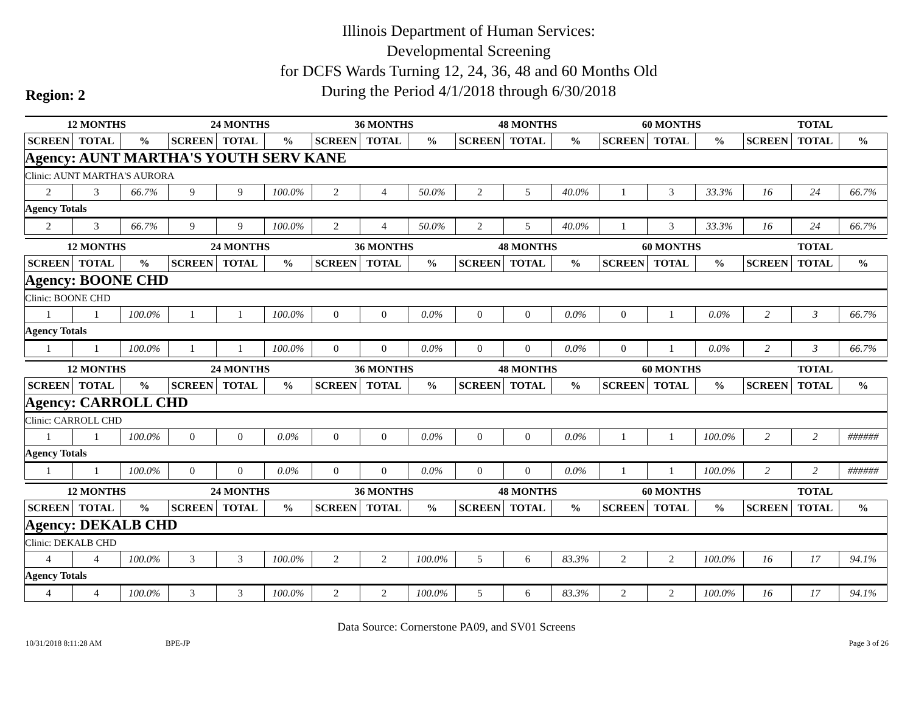Illinois Department of Human Services:
Developmental Screening
for DCFS Wards Turning 12, 24, 36, 48 and 60 Months Old
During the Period 4/1/2018 through 6/30/2018
Region: 2
| 12 MONTHS | | | 24 MONTHS | | | 36 MONTHS | | | 48 MONTHS | | | 60 MONTHS | | | TOTAL | | |
| --- | --- | --- | --- | --- | --- | --- | --- | --- | --- | --- | --- | --- | --- | --- | --- | --- | --- |
| SCREEN | TOTAL | % | SCREEN | TOTAL | % | SCREEN | TOTAL | % | SCREEN | TOTAL | % | SCREEN | TOTAL | % | SCREEN | TOTAL | % |
| Agency: AUNT MARTHA'S YOUTH SERV KANE | | | | | | | | | | | | | | | | | |
| Clinic: AUNT MARTHA'S AURORA | | | | | | | | | | | | | | | | | |
| 2 | 3 | 66.7% | 9 | 9 | 100.0% | 2 | 4 | 50.0% | 2 | 5 | 40.0% | 1 | 3 | 33.3% | 16 | 24 | 66.7% |
| Agency Totals | | | | | | | | | | | | | | | | | |
| 2 | 3 | 66.7% | 9 | 9 | 100.0% | 2 | 4 | 50.0% | 2 | 5 | 40.0% | 1 | 3 | 33.3% | 16 | 24 | 66.7% |
| 12 MONTHS | | | 24 MONTHS | | | 36 MONTHS | | | 48 MONTHS | | | 60 MONTHS | | | TOTAL | | |
| --- | --- | --- | --- | --- | --- | --- | --- | --- | --- | --- | --- | --- | --- | --- | --- | --- | --- |
| SCREEN | TOTAL | % | SCREEN | TOTAL | % | SCREEN | TOTAL | % | SCREEN | TOTAL | % | SCREEN | TOTAL | % | SCREEN | TOTAL | % |
| Agency: BOONE CHD | | | | | | | | | | | | | | | | | |
| Clinic: BOONE CHD | | | | | | | | | | | | | | | | | |
| 1 | 1 | 100.0% | 1 | 1 | 100.0% | 0 | 0 | 0.0% | 0 | 0 | 0.0% | 0 | 1 | 0.0% | 2 | 3 | 66.7% |
| Agency Totals | | | | | | | | | | | | | | | | | |
| 1 | 1 | 100.0% | 1 | 1 | 100.0% | 0 | 0 | 0.0% | 0 | 0 | 0.0% | 0 | 1 | 0.0% | 2 | 3 | 66.7% |
| 12 MONTHS | | | 24 MONTHS | | | 36 MONTHS | | | 48 MONTHS | | | 60 MONTHS | | | TOTAL | | |
| --- | --- | --- | --- | --- | --- | --- | --- | --- | --- | --- | --- | --- | --- | --- | --- | --- | --- |
| SCREEN | TOTAL | % | SCREEN | TOTAL | % | SCREEN | TOTAL | % | SCREEN | TOTAL | % | SCREEN | TOTAL | % | SCREEN | TOTAL | % |
| Agency: CARROLL CHD | | | | | | | | | | | | | | | | | |
| Clinic: CARROLL CHD | | | | | | | | | | | | | | | | | |
| 1 | 1 | 100.0% | 0 | 0 | 0.0% | 0 | 0 | 0.0% | 0 | 0 | 0.0% | 1 | 1 | 100.0% | 2 | 2 | ###### |
| Agency Totals | | | | | | | | | | | | | | | | | |
| 1 | 1 | 100.0% | 0 | 0 | 0.0% | 0 | 0 | 0.0% | 0 | 0 | 0.0% | 1 | 1 | 100.0% | 2 | 2 | ###### |
| 12 MONTHS | | | 24 MONTHS | | | 36 MONTHS | | | 48 MONTHS | | | 60 MONTHS | | | TOTAL | | |
| --- | --- | --- | --- | --- | --- | --- | --- | --- | --- | --- | --- | --- | --- | --- | --- | --- | --- |
| SCREEN | TOTAL | % | SCREEN | TOTAL | % | SCREEN | TOTAL | % | SCREEN | TOTAL | % | SCREEN | TOTAL | % | SCREEN | TOTAL | % |
| Agency: DEKALB CHD | | | | | | | | | | | | | | | | | |
| Clinic: DEKALB CHD | | | | | | | | | | | | | | | | | |
| 4 | 4 | 100.0% | 3 | 3 | 100.0% | 2 | 2 | 100.0% | 5 | 6 | 83.3% | 2 | 2 | 100.0% | 16 | 17 | 94.1% |
| Agency Totals | | | | | | | | | | | | | | | | | |
| 4 | 4 | 100.0% | 3 | 3 | 100.0% | 2 | 2 | 100.0% | 5 | 6 | 83.3% | 2 | 2 | 100.0% | 16 | 17 | 94.1% |
Data Source: Cornerstone PA09, and SV01 Screens
10/31/2018 8:11:28 AM BPE-JP Page 3 of 26